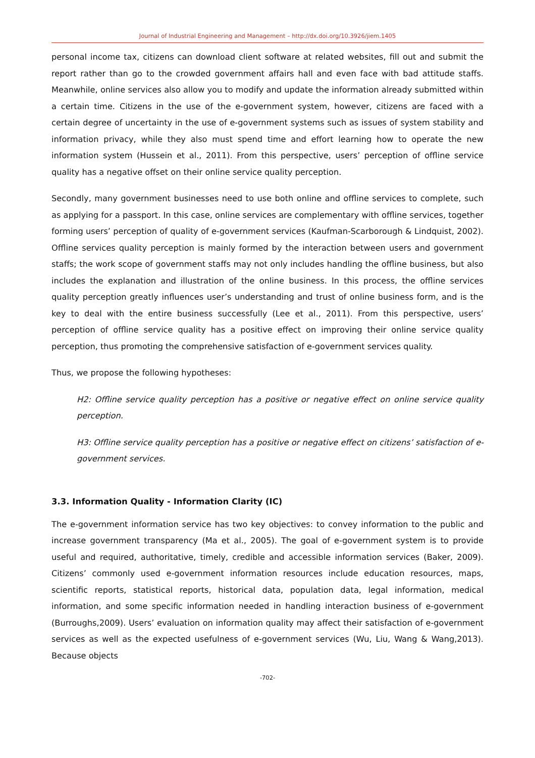Journal of Industrial Engineering and Management – http://dx.doi.org/10.3926/jiem.1405
personal income tax, citizens can download client software at related websites, fill out and submit the report rather than go to the crowded government affairs hall and even face with bad attitude staffs. Meanwhile, online services also allow you to modify and update the information already submitted within a certain time. Citizens in the use of the e-government system, however, citizens are faced with a certain degree of uncertainty in the use of e-government systems such as issues of system stability and information privacy, while they also must spend time and effort learning how to operate the new information system (Hussein et al., 2011). From this perspective, users’ perception of offline service quality has a negative offset on their online service quality perception.
Secondly, many government businesses need to use both online and offline services to complete, such as applying for a passport. In this case, online services are complementary with offline services, together forming users’ perception of quality of e-government services (Kaufman-Scarborough & Lindquist, 2002). Offline services quality perception is mainly formed by the interaction between users and government staffs; the work scope of government staffs may not only includes handling the offline business, but also includes the explanation and illustration of the online business. In this process, the offline services quality perception greatly influences user’s understanding and trust of online business form, and is the key to deal with the entire business successfully (Lee et al., 2011). From this perspective, users’ perception of offline service quality has a positive effect on improving their online service quality perception, thus promoting the comprehensive satisfaction of e-government services quality.
Thus, we propose the following hypotheses:
H2: Offline service quality perception has a positive or negative effect on online service quality perception.
H3: Offline service quality perception has a positive or negative effect on citizens’ satisfaction of e-government services.
3.3. Information Quality - Information Clarity (IC)
The e-government information service has two key objectives: to convey information to the public and increase government transparency (Ma et al., 2005). The goal of e-government system is to provide useful and required, authoritative, timely, credible and accessible information services (Baker, 2009). Citizens’ commonly used e-government information resources include education resources, maps, scientific reports, statistical reports, historical data, population data, legal information, medical information, and some specific information needed in handling interaction business of e-government (Burroughs,2009). Users’ evaluation on information quality may affect their satisfaction of e-government services as well as the expected usefulness of e-government services (Wu, Liu, Wang & Wang,2013). Because objects
-702-